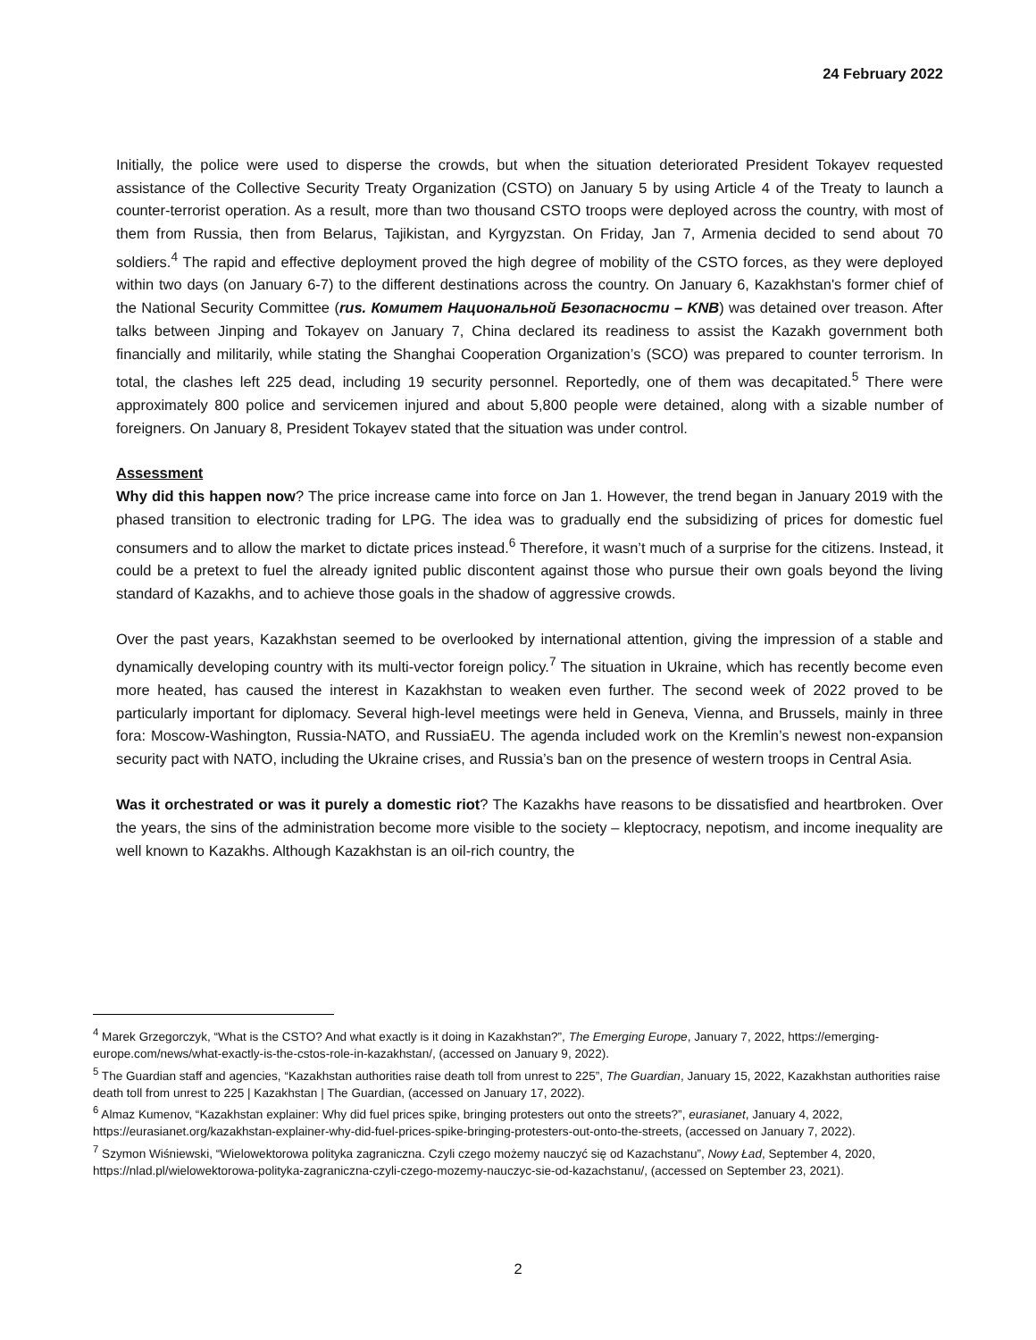24 February 2022
Initially, the police were used to disperse the crowds, but when the situation deteriorated President Tokayev requested assistance of the Collective Security Treaty Organization (CSTO) on January 5 by using Article 4 of the Treaty to launch a counter-terrorist operation. As a result, more than two thousand CSTO troops were deployed across the country, with most of them from Russia, then from Belarus, Tajikistan, and Kyrgyzstan. On Friday, Jan 7, Armenia decided to send about 70 soldiers.<sup>4</sup> The rapid and effective deployment proved the high degree of mobility of the CSTO forces, as they were deployed within two days (on January 6-7) to the different destinations across the country. On January 6, Kazakhstan's former chief of the National Security Committee (rus. Комитет Национальной Безопасности – KNB) was detained over treason. After talks between Jinping and Tokayev on January 7, China declared its readiness to assist the Kazakh government both financially and militarily, while stating the Shanghai Cooperation Organization’s (SCO) was prepared to counter terrorism. In total, the clashes left 225 dead, including 19 security personnel. Reportedly, one of them was decapitated.<sup>5</sup> There were approximately 800 police and servicemen injured and about 5,800 people were detained, along with a sizable number of foreigners. On January 8, President Tokayev stated that the situation was under control.
Assessment
Why did this happen now? The price increase came into force on Jan 1. However, the trend began in January 2019 with the phased transition to electronic trading for LPG. The idea was to gradually end the subsidizing of prices for domestic fuel consumers and to allow the market to dictate prices instead.<sup>6</sup> Therefore, it wasn’t much of a surprise for the citizens. Instead, it could be a pretext to fuel the already ignited public discontent against those who pursue their own goals beyond the living standard of Kazakhs, and to achieve those goals in the shadow of aggressive crowds.
Over the past years, Kazakhstan seemed to be overlooked by international attention, giving the impression of a stable and dynamically developing country with its multi-vector foreign policy.<sup>7</sup> The situation in Ukraine, which has recently become even more heated, has caused the interest in Kazakhstan to weaken even further. The second week of 2022 proved to be particularly important for diplomacy. Several high-level meetings were held in Geneva, Vienna, and Brussels, mainly in three fora: Moscow-Washington, Russia-NATO, and RussiaEU. The agenda included work on the Kremlin’s newest non-expansion security pact with NATO, including the Ukraine crises, and Russia’s ban on the presence of western troops in Central Asia.
Was it orchestrated or was it purely a domestic riot? The Kazakhs have reasons to be dissatisfied and heartbroken. Over the years, the sins of the administration become more visible to the society – kleptocracy, nepotism, and income inequality are well known to Kazakhs. Although Kazakhstan is an oil-rich country, the
<sup>4</sup> Marek Grzegorczyk, “What is the CSTO? And what exactly is it doing in Kazakhstan?”, The Emerging Europe, January 7, 2022, https://emerging-europe.com/news/what-exactly-is-the-cstos-role-in-kazakhstan/, (accessed on January 9, 2022).
<sup>5</sup> The Guardian staff and agencies, “Kazakhstan authorities raise death toll from unrest to 225”, The Guardian, January 15, 2022, Kazakhstan authorities raise death toll from unrest to 225 | Kazakhstan | The Guardian, (accessed on January 17, 2022).
<sup>6</sup> Almaz Kumenov, “Kazakhstan explainer: Why did fuel prices spike, bringing protesters out onto the streets?”, eurasianet, January 4, 2022, https://eurasianet.org/kazakhstan-explainer-why-did-fuel-prices-spike-bringing-protesters-out-onto-the-streets, (accessed on January 7, 2022).
<sup>7</sup> Szymon Wiśniewski, “Wielowektorowa polityka zagraniczna. Czyli czego możemy nauczyć się od Kazachstanu”, Nowy Ład, September 4, 2020, https://nlad.pl/wielowektorowa-polityka-zagraniczna-czyli-czego-mozemy-nauczyc-sie-od-kazachstanu/, (accessed on September 23, 2021).
2